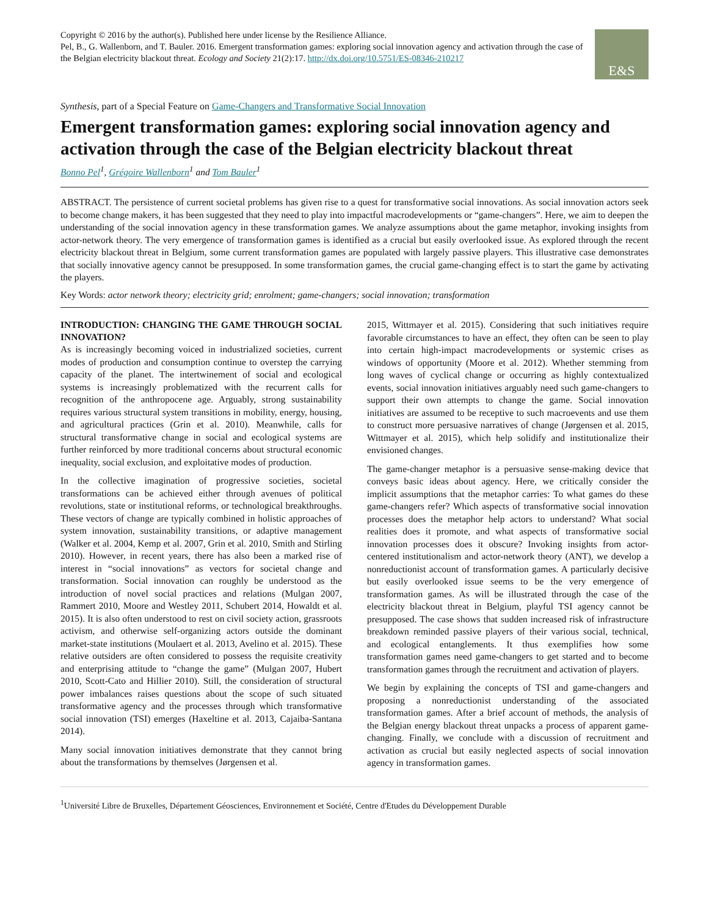Copyright © 2016 by the author(s). Published here under license by the Resilience Alliance.
Pel, B., G. Wallenborn, and T. Bauler. 2016. Emergent transformation games: exploring social innovation agency and activation through the case of the Belgian electricity blackout threat. Ecology and Society 21(2):17. http://dx.doi.org/10.5751/ES-08346-210217
E&S
Synthesis, part of a Special Feature on Game-Changers and Transformative Social Innovation
Emergent transformation games: exploring social innovation agency and activation through the case of the Belgian electricity blackout threat
Bonno Pel<sup>1</sup>, Grégoire Wallenborn<sup>1</sup> and Tom Bauler<sup>1</sup>
ABSTRACT. The persistence of current societal problems has given rise to a quest for transformative social innovations. As social innovation actors seek to become change makers, it has been suggested that they need to play into impactful macrodevelopments or “game-changers”. Here, we aim to deepen the understanding of the social innovation agency in these transformation games. We analyze assumptions about the game metaphor, invoking insights from actor-network theory. The very emergence of transformation games is identified as a crucial but easily overlooked issue. As explored through the recent electricity blackout threat in Belgium, some current transformation games are populated with largely passive players. This illustrative case demonstrates that socially innovative agency cannot be presupposed. In some transformation games, the crucial game-changing effect is to start the game by activating the players.
Key Words: actor network theory; electricity grid; enrolment; game-changers; social innovation; transformation
INTRODUCTION: CHANGING THE GAME THROUGH SOCIAL INNOVATION?
As is increasingly becoming voiced in industrialized societies, current modes of production and consumption continue to overstep the carrying capacity of the planet. The intertwinement of social and ecological systems is increasingly problematized with the recurrent calls for recognition of the anthropocene age. Arguably, strong sustainability requires various structural system transitions in mobility, energy, housing, and agricultural practices (Grin et al. 2010). Meanwhile, calls for structural transformative change in social and ecological systems are further reinforced by more traditional concerns about structural economic inequality, social exclusion, and exploitative modes of production.
In the collective imagination of progressive societies, societal transformations can be achieved either through avenues of political revolutions, state or institutional reforms, or technological breakthroughs. These vectors of change are typically combined in holistic approaches of system innovation, sustainability transitions, or adaptive management (Walker et al. 2004, Kemp et al. 2007, Grin et al. 2010, Smith and Stirling 2010). However, in recent years, there has also been a marked rise of interest in “social innovations” as vectors for societal change and transformation. Social innovation can roughly be understood as the introduction of novel social practices and relations (Mulgan 2007, Rammert 2010, Moore and Westley 2011, Schubert 2014, Howaldt et al. 2015). It is also often understood to rest on civil society action, grassroots activism, and otherwise self-organizing actors outside the dominant market-state institutions (Moulaert et al. 2013, Avelino et al. 2015). These relative outsiders are often considered to possess the requisite creativity and enterprising attitude to “change the game” (Mulgan 2007, Hubert 2010, Scott-Cato and Hillier 2010). Still, the consideration of structural power imbalances raises questions about the scope of such situated transformative agency and the processes through which transformative social innovation (TSI) emerges (Haxeltine et al. 2013, Cajaiba-Santana 2014).
Many social innovation initiatives demonstrate that they cannot bring about the transformations by themselves (Jørgensen et al.
2015, Wittmayer et al. 2015). Considering that such initiatives require favorable circumstances to have an effect, they often can be seen to play into certain high-impact macrodevelopments or systemic crises as windows of opportunity (Moore et al. 2012). Whether stemming from long waves of cyclical change or occurring as highly contextualized events, social innovation initiatives arguably need such game-changers to support their own attempts to change the game. Social innovation initiatives are assumed to be receptive to such macroevents and use them to construct more persuasive narratives of change (Jørgensen et al. 2015, Wittmayer et al. 2015), which help solidify and institutionalize their envisioned changes.
The game-changer metaphor is a persuasive sense-making device that conveys basic ideas about agency. Here, we critically consider the implicit assumptions that the metaphor carries: To what games do these game-changers refer? Which aspects of transformative social innovation processes does the metaphor help actors to understand? What social realities does it promote, and what aspects of transformative social innovation processes does it obscure? Invoking insights from actor-centered institutionalism and actor-network theory (ANT), we develop a nonreductionist account of transformation games. A particularly decisive but easily overlooked issue seems to be the very emergence of transformation games. As will be illustrated through the case of the electricity blackout threat in Belgium, playful TSI agency cannot be presupposed. The case shows that sudden increased risk of infrastructure breakdown reminded passive players of their various social, technical, and ecological entanglements. It thus exemplifies how some transformation games need game-changers to get started and to become transformation games through the recruitment and activation of players.
We begin by explaining the concepts of TSI and game-changers and proposing a nonreductionist understanding of the associated transformation games. After a brief account of methods, the analysis of the Belgian energy blackout threat unpacks a process of apparent game-changing. Finally, we conclude with a discussion of recruitment and activation as crucial but easily neglected aspects of social innovation agency in transformation games.
<sup>1</sup> Université Libre de Bruxelles, Département Géosciences, Environnement et Société, Centre d'Etudes du Développement Durable